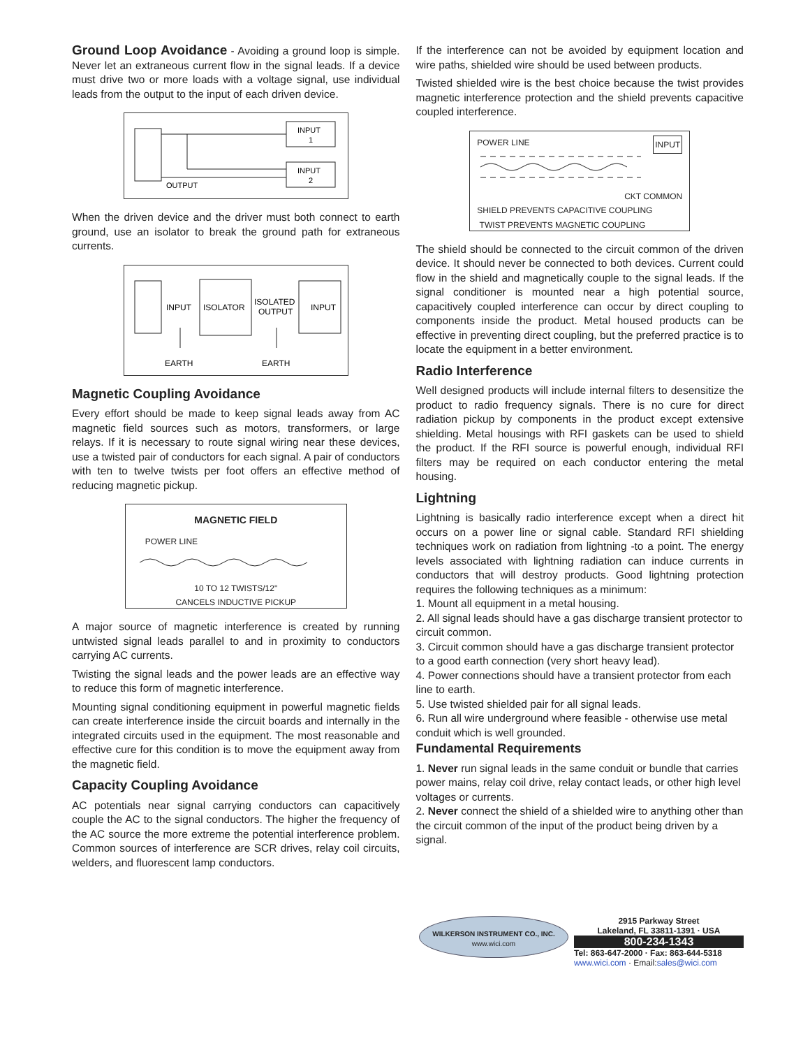Ground Loop Avoidance - Avoiding a ground loop is simple. Never let an extraneous current flow in the signal leads. If a device must drive two or more loads with a voltage signal, use individual leads from the output to the input of each driven device.
INPUT
1
INPUT
2
OUTPUT
When the driven device and the driver must both connect to earth ground, use an isolator to break the ground path for extraneous currents.
INPUT
ISOLATOR
ISOLATED
OUTPUT
INPUT
EARTH
EARTH
Magnetic Coupling Avoidance
Every effort should be made to keep signal leads away from AC magnetic field sources such as motors, transformers, or large relays. If it is necessary to route signal wiring near these devices, use a twisted pair of conductors for each signal. A pair of conductors with ten to twelve twists per foot offers an effective method of reducing magnetic pickup.
MAGNETIC FIELD
POWER LINE
10 TO 12 TWISTS/12"
CANCELS INDUCTIVE PICKUP
A major source of magnetic interference is created by running untwisted signal leads parallel to and in proximity to conductors carrying AC currents.
Twisting the signal leads and the power leads are an effective way to reduce this form of magnetic interference.
Mounting signal conditioning equipment in powerful magnetic fields can create interference inside the circuit boards and internally in the integrated circuits used in the equipment. The most reasonable and effective cure for this condition is to move the equipment away from the magnetic field.
Capacity Coupling Avoidance
AC potentials near signal carrying conductors can capacitively couple the AC to the signal conductors. The higher the frequency of the AC source the more extreme the potential interference problem. Common sources of interference are SCR drives, relay coil circuits, welders, and fluorescent lamp conductors.
If the interference can not be avoided by equipment location and wire paths, shielded wire should be used between products.
Twisted shielded wire is the best choice because the twist provides magnetic interference protection and the shield prevents capacitive coupled interference.
POWER LINE INPUT
CKT COMMON
SHIELD PREVENTS CAPACITIVE COUPLING
TWIST PREVENTS MAGNETIC COUPLING
The shield should be connected to the circuit common of the driven device. It should never be connected to both devices. Current could flow in the shield and magnetically couple to the signal leads. If the signal conditioner is mounted near a high potential source, capacitively coupled interference can occur by direct coupling to components inside the product. Metal housed products can be effective in preventing direct coupling, but the preferred practice is to locate the equipment in a better environment.
Radio Interference
Well designed products will include internal filters to desensitize the product to radio frequency signals. There is no cure for direct radiation pickup by components in the product except extensive shielding. Metal housings with RFI gaskets can be used to shield the product. If the RFI source is powerful enough, individual RFI filters may be required on each conductor entering the metal housing.
Lightning
Lightning is basically radio interference except when a direct hit occurs on a power line or signal cable. Standard RFI shielding techniques work on radiation from lightning -to a point. The energy levels associated with lightning radiation can induce currents in conductors that will destroy products. Good lightning protection requires the following techniques as a minimum:
1. Mount all equipment in a metal housing.
2. All signal leads should have a gas discharge transient protector to circuit common.
3. Circuit common should have a gas discharge transient protector to a good earth connection (very short heavy lead).
4. Power connections should have a transient protector from each line to earth.
5. Use twisted shielded pair for all signal leads.
6. Run all wire underground where feasible - otherwise use metal conduit which is well grounded.
Fundamental Requirements
1. Never run signal leads in the same conduit or bundle that carries power mains, relay coil drive, relay contact leads, or other high level voltages or currents.
2. Never connect the shield of a shielded wire to anything other than the circuit common of the input of the product being driven by a signal.
WILKERSON INSTRUMENT CO., INC.
www.wici.com
2915 Parkway Street
Lakeland, FL 33811-1391 · USA
800-234-1343
Tel: 863-647-2000 · Fax: 863-644-5318
www.wici.com · Email:sales@wici.com